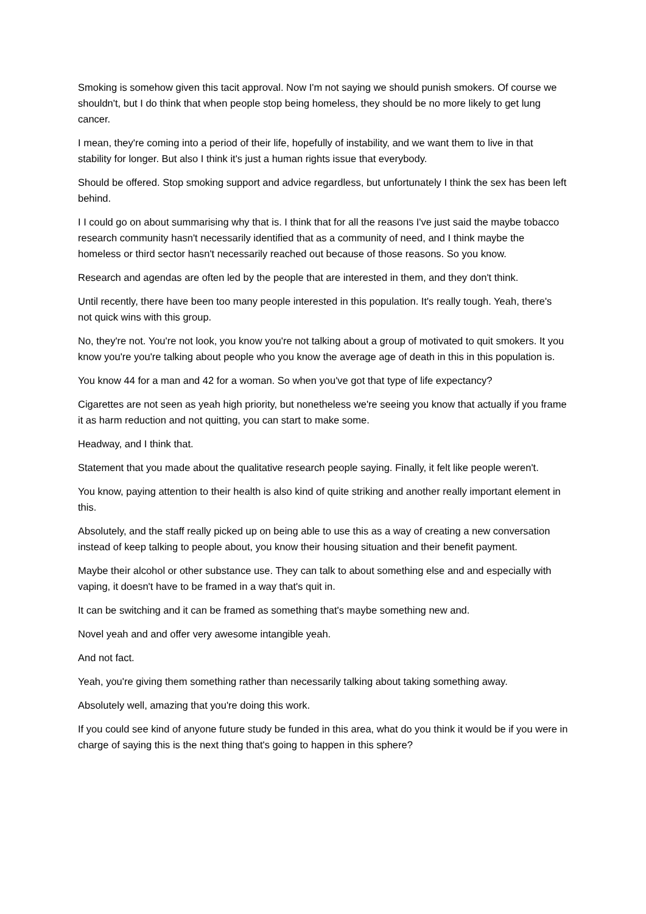Smoking is somehow given this tacit approval. Now I'm not saying we should punish smokers. Of course we shouldn't, but I do think that when people stop being homeless, they should be no more likely to get lung cancer.
I mean, they're coming into a period of their life, hopefully of instability, and we want them to live in that stability for longer. But also I think it's just a human rights issue that everybody.
Should be offered. Stop smoking support and advice regardless, but unfortunately I think the sex has been left behind.
I I could go on about summarising why that is. I think that for all the reasons I've just said the maybe tobacco research community hasn't necessarily identified that as a community of need, and I think maybe the homeless or third sector hasn't necessarily reached out because of those reasons. So you know.
Research and agendas are often led by the people that are interested in them, and they don't think.
Until recently, there have been too many people interested in this population. It's really tough. Yeah, there's not quick wins with this group.
No, they're not. You're not look, you know you're not talking about a group of motivated to quit smokers. It you know you're you're talking about people who you know the average age of death in this in this population is.
You know 44 for a man and 42 for a woman. So when you've got that type of life expectancy?
Cigarettes are not seen as yeah high priority, but nonetheless we're seeing you know that actually if you frame it as harm reduction and not quitting, you can start to make some.
Headway, and I think that.
Statement that you made about the qualitative research people saying. Finally, it felt like people weren't.
You know, paying attention to their health is also kind of quite striking and another really important element in this.
Absolutely, and the staff really picked up on being able to use this as a way of creating a new conversation instead of keep talking to people about, you know their housing situation and their benefit payment.
Maybe their alcohol or other substance use. They can talk to about something else and and especially with vaping, it doesn't have to be framed in a way that's quit in.
It can be switching and it can be framed as something that's maybe something new and.
Novel yeah and and offer very awesome intangible yeah.
And not fact.
Yeah, you're giving them something rather than necessarily talking about taking something away.
Absolutely well, amazing that you're doing this work.
If you could see kind of anyone future study be funded in this area, what do you think it would be if you were in charge of saying this is the next thing that's going to happen in this sphere?